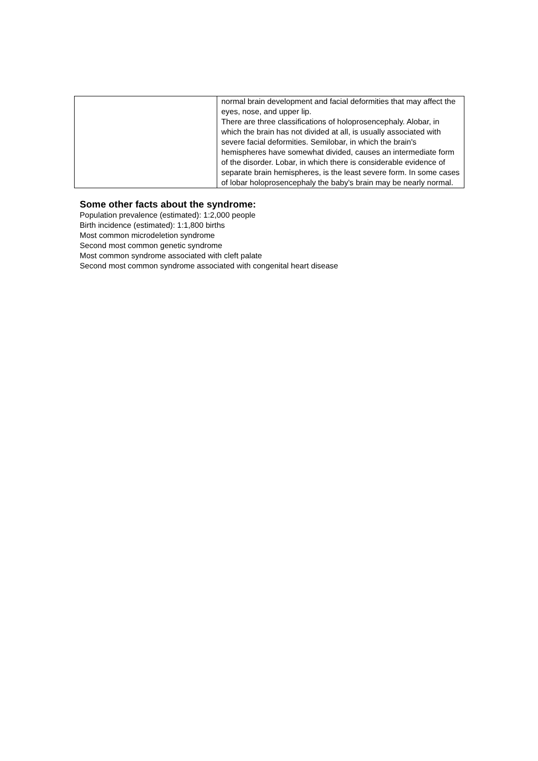| | normal brain development and facial deformities that may affect the eyes, nose, and upper lip. There are three classifications of holoprosencephaly. Alobar, in which the brain has not divided at all, is usually associated with severe facial deformities. Semilobar, in which the brain's hemispheres have somewhat divided, causes an intermediate form of the disorder. Lobar, in which there is considerable evidence of separate brain hemispheres, is the least severe form. In some cases of lobar holoprosencephaly the baby's brain may be nearly normal. |
Some other facts about the syndrome:
Population prevalence (estimated): 1:2,000 people
Birth incidence (estimated): 1:1,800 births
Most common microdeletion syndrome
Second most common genetic syndrome
Most common syndrome associated with cleft palate
Second most common syndrome associated with congenital heart disease